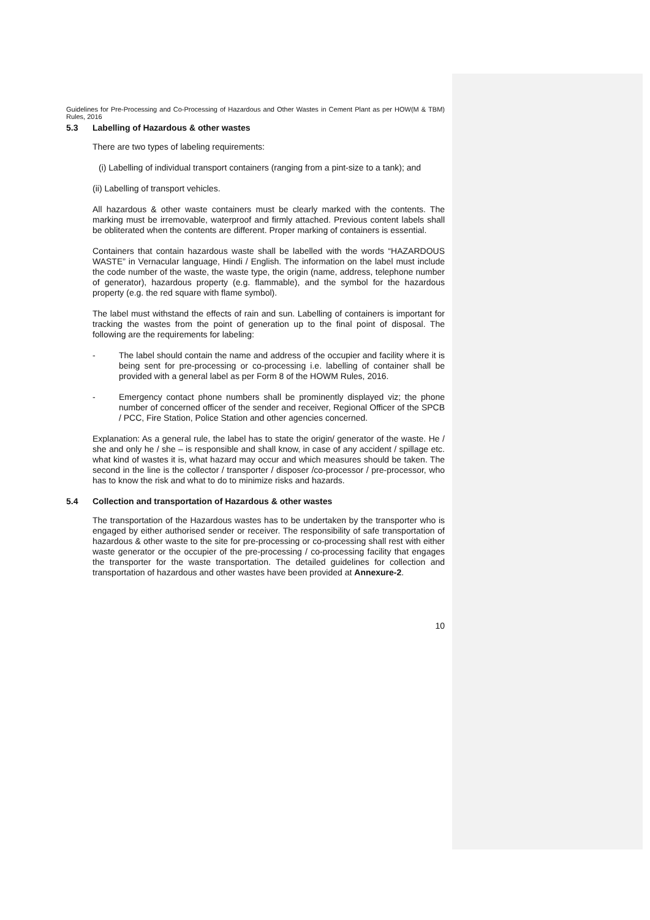Guidelines for Pre-Processing and Co-Processing of Hazardous and Other Wastes in Cement Plant as per HOW(M & TBM) Rules, 2016
5.3 Labelling of Hazardous & other wastes
There are two types of labeling requirements:
(i) Labelling of individual transport containers (ranging from a pint-size to a tank); and
(ii) Labelling of transport vehicles.
All hazardous & other waste containers must be clearly marked with the contents. The marking must be irremovable, waterproof and firmly attached. Previous content labels shall be obliterated when the contents are different. Proper marking of containers is essential.
Containers that contain hazardous waste shall be labelled with the words “HAZARDOUS WASTE” in Vernacular language, Hindi / English. The information on the label must include the code number of the waste, the waste type, the origin (name, address, telephone number of generator), hazardous property (e.g. flammable), and the symbol for the hazardous property (e.g. the red square with flame symbol).
The label must withstand the effects of rain and sun. Labelling of containers is important for tracking the wastes from the point of generation up to the final point of disposal. The following are the requirements for labeling:
- The label should contain the name and address of the occupier and facility where it is being sent for pre-processing or co-processing i.e. labelling of container shall be provided with a general label as per Form 8 of the HOWM Rules, 2016.
- Emergency contact phone numbers shall be prominently displayed viz; the phone number of concerned officer of the sender and receiver, Regional Officer of the SPCB / PCC, Fire Station, Police Station and other agencies concerned.
Explanation: As a general rule, the label has to state the origin/ generator of the waste. He / she and only he / she – is responsible and shall know, in case of any accident / spillage etc. what kind of wastes it is, what hazard may occur and which measures should be taken. The second in the line is the collector / transporter / disposer /co-processor / pre-processor, who has to know the risk and what to do to minimize risks and hazards.
5.4 Collection and transportation of Hazardous & other wastes
The transportation of the Hazardous wastes has to be undertaken by the transporter who is engaged by either authorised sender or receiver. The responsibility of safe transportation of hazardous & other waste to the site for pre-processing or co-processing shall rest with either waste generator or the occupier of the pre-processing / co-processing facility that engages the transporter for the waste transportation. The detailed guidelines for collection and transportation of hazardous and other wastes have been provided at Annexure-2.
10